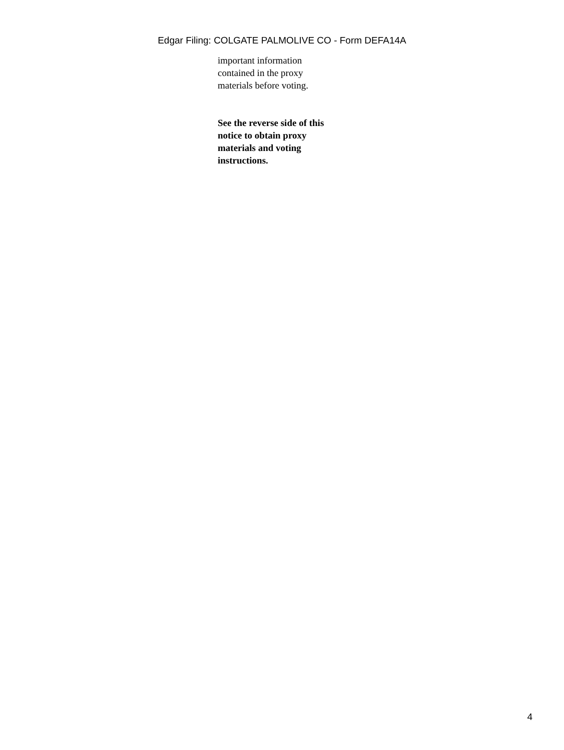Edgar Filing: COLGATE PALMOLIVE CO - Form DEFA14A
important information
contained in the proxy
materials before voting.
See the reverse side of this
notice to obtain proxy
materials and voting
instructions.
4